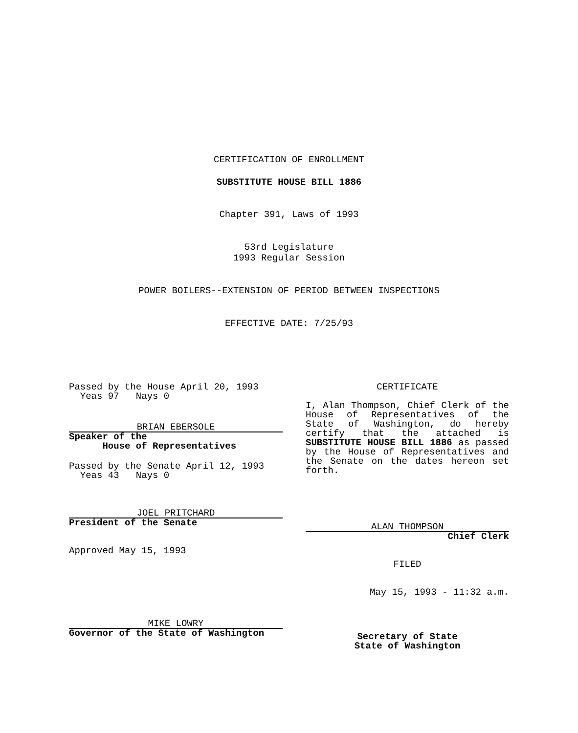CERTIFICATION OF ENROLLMENT
SUBSTITUTE HOUSE BILL 1886
Chapter 391, Laws of 1993
53rd Legislature
1993 Regular Session
POWER BOILERS--EXTENSION OF PERIOD BETWEEN INSPECTIONS
EFFECTIVE DATE: 7/25/93
Passed by the House April 20, 1993
Yeas 97 Nays 0
BRIAN EBERSOLE
Speaker of the
House of Representatives
Passed by the Senate April 12, 1993
Yeas 43 Nays 0
JOEL PRITCHARD
President of the Senate
Approved May 15, 1993
MIKE LOWRY
Governor of the State of Washington
CERTIFICATE
I, Alan Thompson, Chief Clerk of the House of Representatives of the State of Washington, do hereby certify that the attached is SUBSTITUTE HOUSE BILL 1886 as passed by the House of Representatives and the Senate on the dates hereon set forth.
ALAN THOMPSON
Chief Clerk
FILED
May 15, 1993 - 11:32 a.m.
Secretary of State
State of Washington